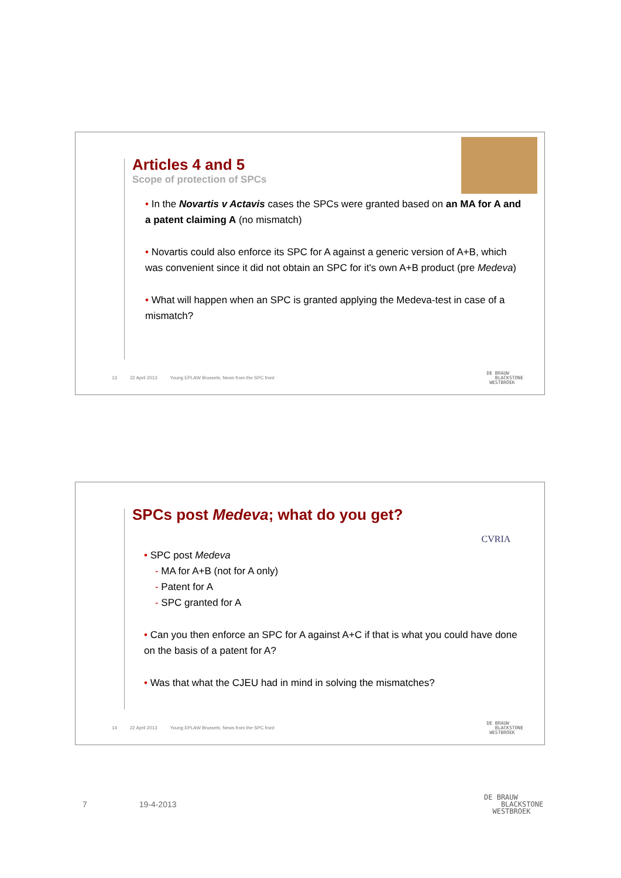Articles 4 and 5
Scope of protection of SPCs
• In the Novartis v Actavis cases the SPCs were granted based on an MA for A and a patent claiming A (no mismatch)
• Novartis could also enforce its SPC for A against a generic version of A+B, which was convenient since it did not obtain an SPC for it's own A+B product (pre Medeva)
• What will happen when an SPC is granted applying the Medeva-test in case of a mismatch?
13 22 April 2013 Young EPLAW Brussels; News from the SPC front
DE BRAUW
BLACKSTONE
WESTBROEK
CVRIA
SPCs post Medeva; what do you get?
• SPC post Medeva
- MA for A+B (not for A only)
- Patent for A
- SPC granted for A
• Can you then enforce an SPC for A against A+C if that is what you could have done on the basis of a patent for A?
• Was that what the CJEU had in mind in solving the mismatches?
14 22 April 2013 Young EPLAW Brussels; News from the SPC front
DE BRAUW
BLACKSTONE
WESTBROEK
7 19-4-2013
DE BRAUW
BLACKSTONE
WESTBROEK